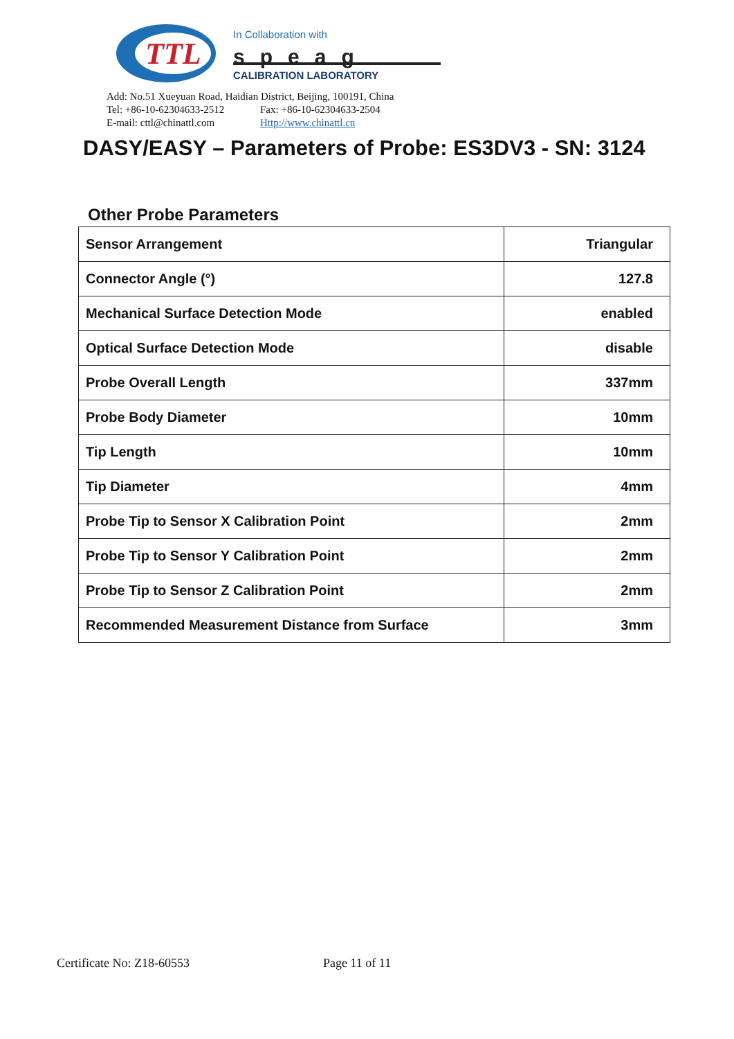TTL
In Collaboration with
speag
CALIBRATION LABORATORY
Add: No.51 Xueyuan Road, Haidian District, Beijing, 100191, China
Tel: +86-10-62304633-2512 Fax: +86-10-62304633-2504
E-mail: cttl@chinattl.com Http://www.chinattl.cn
DASY/EASY – Parameters of Probe: ES3DV3 - SN: 3124
Other Probe Parameters
| Sensor Arrangement | Triangular |
| Connector Angle (°) | 127.8 |
| Mechanical Surface Detection Mode | enabled |
| Optical Surface Detection Mode | disable |
| Probe Overall Length | 337mm |
| Probe Body Diameter | 10mm |
| Tip Length | 10mm |
| Tip Diameter | 4mm |
| Probe Tip to Sensor X Calibration Point | 2mm |
| Probe Tip to Sensor Y Calibration Point | 2mm |
| Probe Tip to Sensor Z Calibration Point | 2mm |
| Recommended Measurement Distance from Surface | 3mm |
Certificate No: Z18-60553 Page 11 of 11